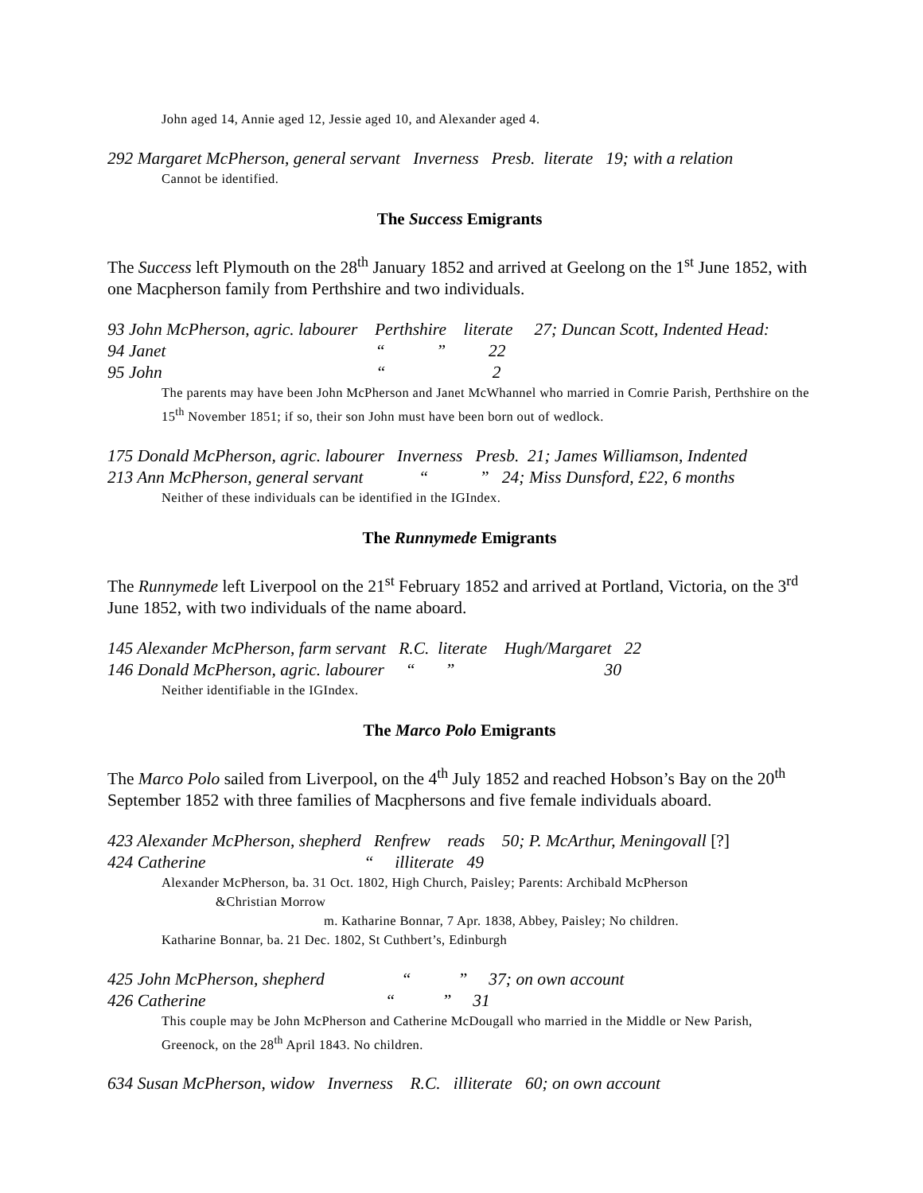John aged 14, Annie aged 12, Jessie aged 10, and Alexander aged 4.
292 Margaret McPherson, general servant Inverness Presb. literate 19; with a relation
Cannot be identified.
The Success Emigrants
The Success left Plymouth on the 28<sup>th</sup> January 1852 and arrived at Geelong on the 1<sup>st</sup> June 1852, with one Macpherson family from Perthshire and two individuals.
93 John McPherson, agric. labourer Perthshire literate 27; Duncan Scott, Indented Head: 94 Janet “ ” 22 95 John “ 2
The parents may have been John McPherson and Janet McWhannel who married in Comrie Parish, Perthshire on the 15<sup>th</sup> November 1851; if so, their son John must have been born out of wedlock.
175 Donald McPherson, agric. labourer Inverness Presb. 21; James Williamson, Indented 213 Ann McPherson, general servant “ ” 24; Miss Dunsford, £22, 6 months
Neither of these individuals can be identified in the IGIndex.
The Runnymede Emigrants
The Runnymede left Liverpool on the 21<sup>st</sup> February 1852 and arrived at Portland, Victoria, on the 3<sup>rd</sup> June 1852, with two individuals of the name aboard.
145 Alexander McPherson, farm servant R.C. literate Hugh/Margaret 22 146 Donald McPherson, agric. labourer “ ” 30
Neither identifiable in the IGIndex.
The Marco Polo Emigrants
The Marco Polo sailed from Liverpool, on the 4<sup>th</sup> July 1852 and reached Hobson’s Bay on the 20<sup>th</sup> September 1852 with three families of Macphersons and five female individuals aboard.
423 Alexander McPherson, shepherd Renfrew reads 50; P. McArthur, Meningovall [?] 424 Catherine “ illiterate 49
Alexander McPherson, ba. 31 Oct. 1802, High Church, Paisley; Parents: Archibald McPherson
&Christian Morrow
m. Katharine Bonnar, 7 Apr. 1838, Abbey, Paisley; No children.
Katharine Bonnar, ba. 21 Dec. 1802, St Cuthbert’s, Edinburgh
425 John McPherson, shepherd “ ” 37; on own account 426 Catherine “ ” 31
This couple may be John McPherson and Catherine McDougall who married in the Middle or New Parish, Greenock, on the 28<sup>th</sup> April 1843. No children.
634 Susan McPherson, widow Inverness R.C. illiterate 60; on own account